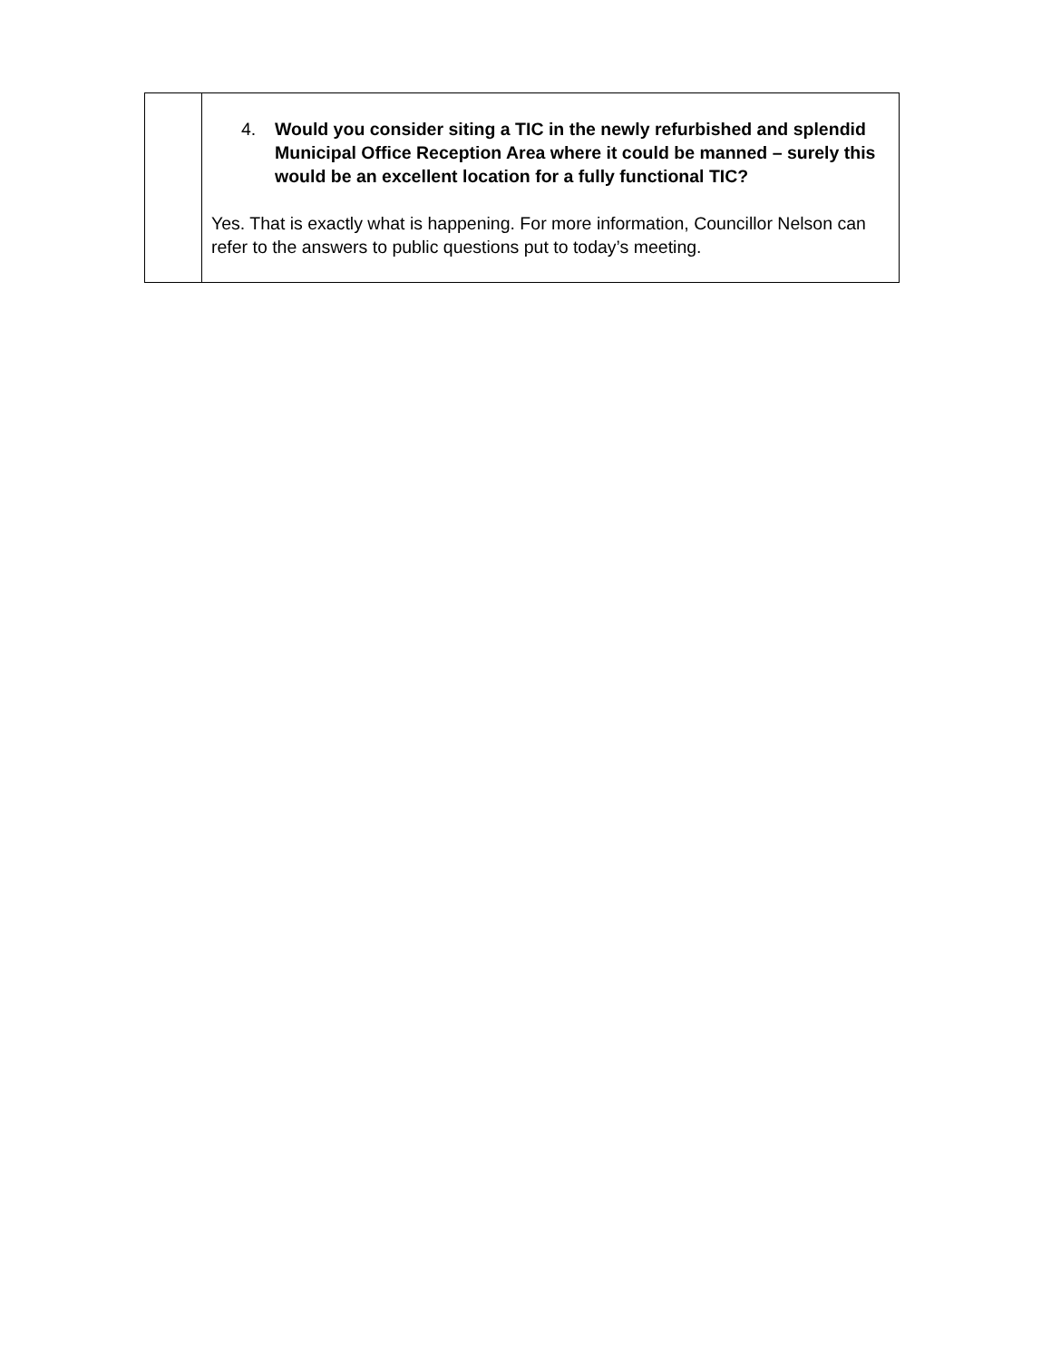| | 4. Would you consider siting a TIC in the newly refurbished and splendid Municipal Office Reception Area where it could be manned – surely this would be an excellent location for a fully functional TIC? Yes. That is exactly what is happening. For more information, Councillor Nelson can refer to the answers to public questions put to today’s meeting. |